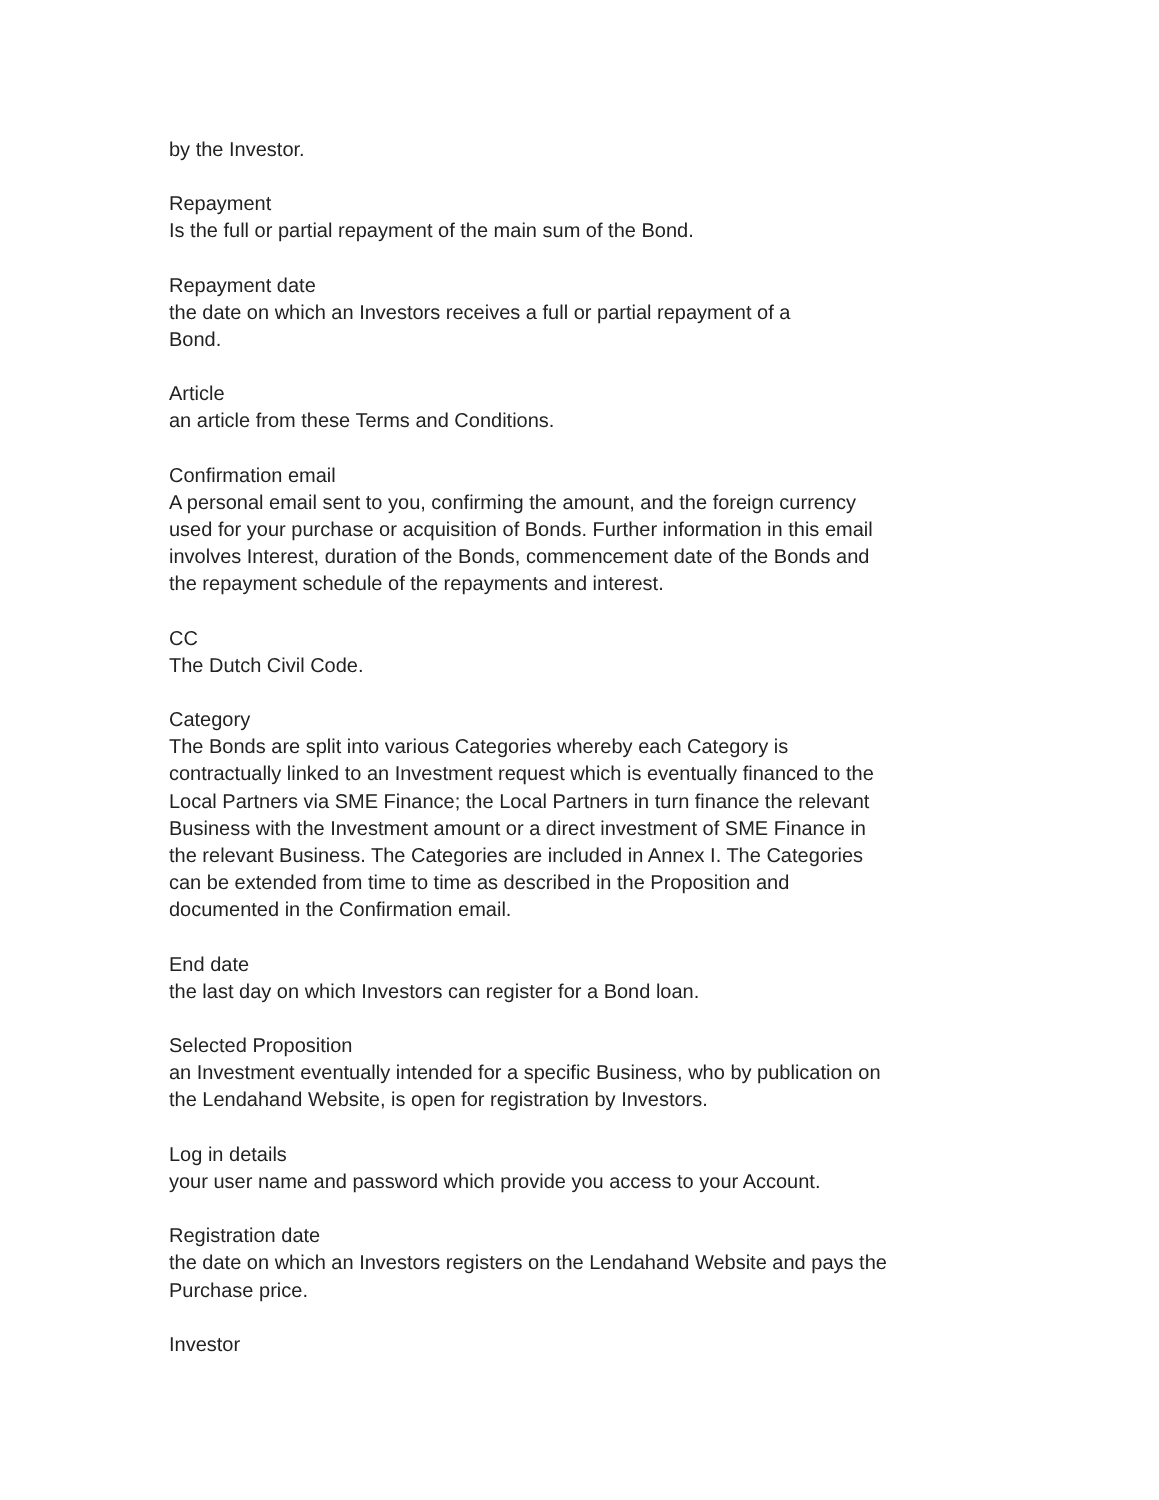by the Investor.
Repayment
Is the full or partial repayment of the main sum of the Bond.
Repayment date
the date on which an Investors receives a full or partial repayment of a
Bond.
Article
an article from these Terms and Conditions.
Confirmation email
A personal email sent to you, confirming the amount, and the foreign currency
used for your purchase or acquisition of Bonds. Further information in this email
involves Interest, duration of the Bonds, commencement date of the Bonds and
the repayment schedule of the repayments and interest.
CC
The Dutch Civil Code.
Category
The Bonds are split into various Categories whereby each Category is
contractually linked to an Investment request which is eventually financed to the
Local Partners via SME Finance; the Local Partners in turn finance the relevant
Business with the Investment amount or a direct investment of SME Finance in
the relevant Business. The Categories are included in Annex I. The Categories
can be extended from time to time as described in the Proposition and
documented in the Confirmation email.
End date
the last day on which Investors can register for a Bond loan.
Selected Proposition
an Investment eventually intended for a specific Business, who by publication on
the Lendahand Website, is open for registration by Investors.
Log in details
your user name and password which provide you access to your Account.
Registration date
the date on which an Investors registers on the Lendahand Website and pays the
Purchase price.
Investor